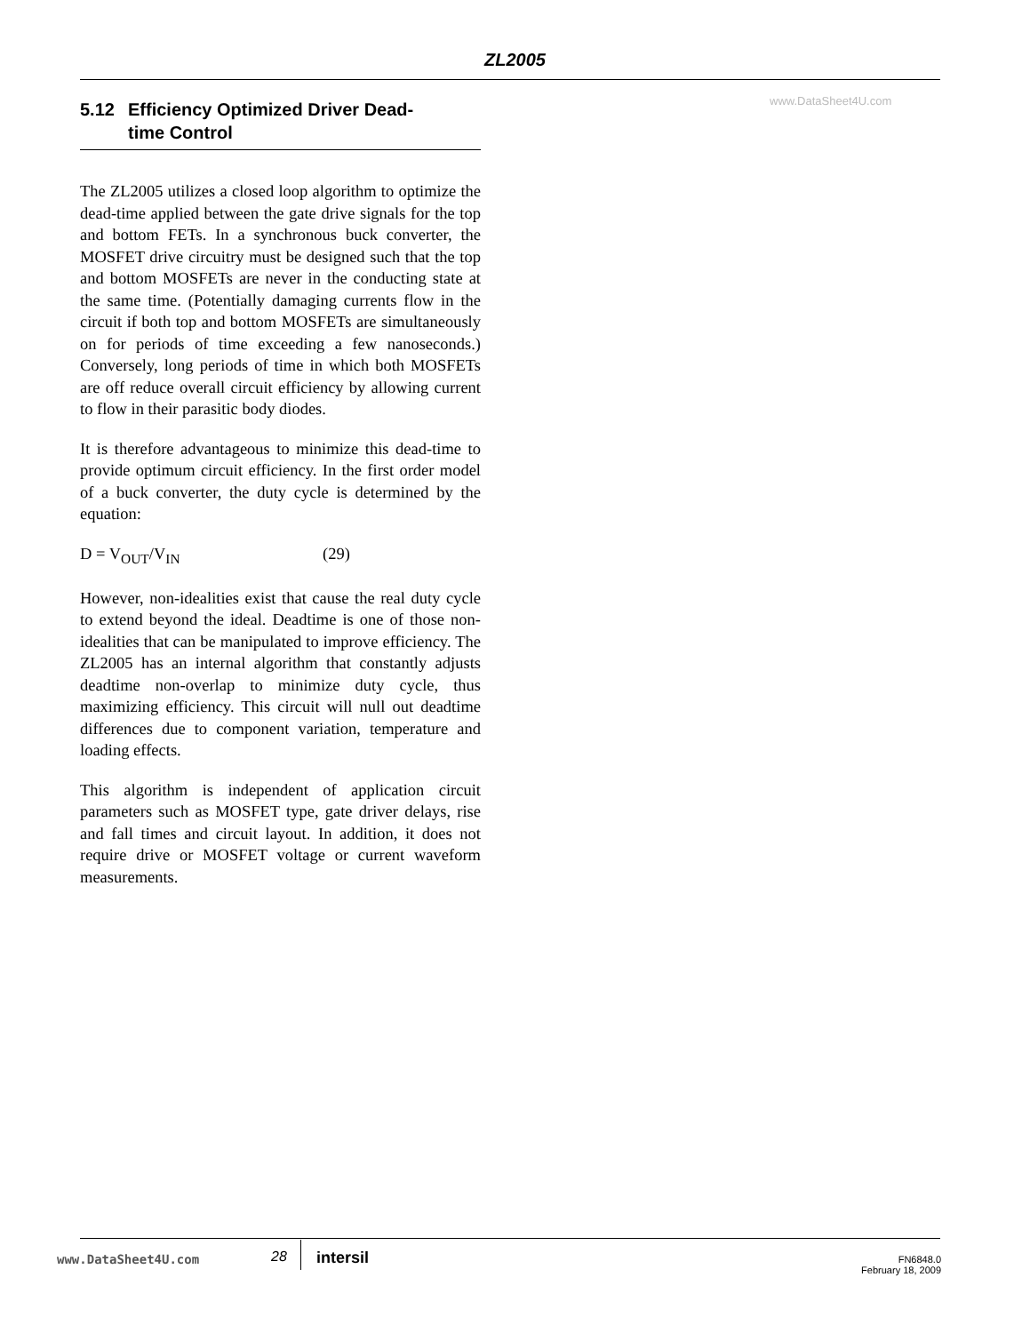ZL2005
www.DataSheet4U.com
5.12 Efficiency Optimized Driver Dead-
time Control
The ZL2005 utilizes a closed loop algorithm to optimize the dead-time applied between the gate drive signals for the top and bottom FETs. In a synchronous buck converter, the MOSFET drive circuitry must be designed such that the top and bottom MOSFETs are never in the conducting state at the same time. (Potentially damaging currents flow in the circuit if both top and bottom MOSFETs are simultaneously on for periods of time exceeding a few nanoseconds.) Conversely, long periods of time in which both MOSFETs are off reduce overall circuit efficiency by allowing current to flow in their parasitic body diodes.
It is therefore advantageous to minimize this dead-time to provide optimum circuit efficiency. In the first order model of a buck converter, the duty cycle is determined by the equation:
D = V<sub>OUT</sub>/V<sub>IN</sub> (29)
However, non-idealities exist that cause the real duty cycle to extend beyond the ideal. Deadtime is one of those non-idealities that can be manipulated to improve efficiency. The ZL2005 has an internal algorithm that constantly adjusts deadtime non-overlap to minimize duty cycle, thus maximizing efficiency. This circuit will null out deadtime differences due to component variation, temperature and loading effects.
This algorithm is independent of application circuit parameters such as MOSFET type, gate driver delays, rise and fall times and circuit layout. In addition, it does not require drive or MOSFET voltage or current waveform measurements.
www.DataSheet4U.com 28 intersil FN6848.0
February 18, 2009